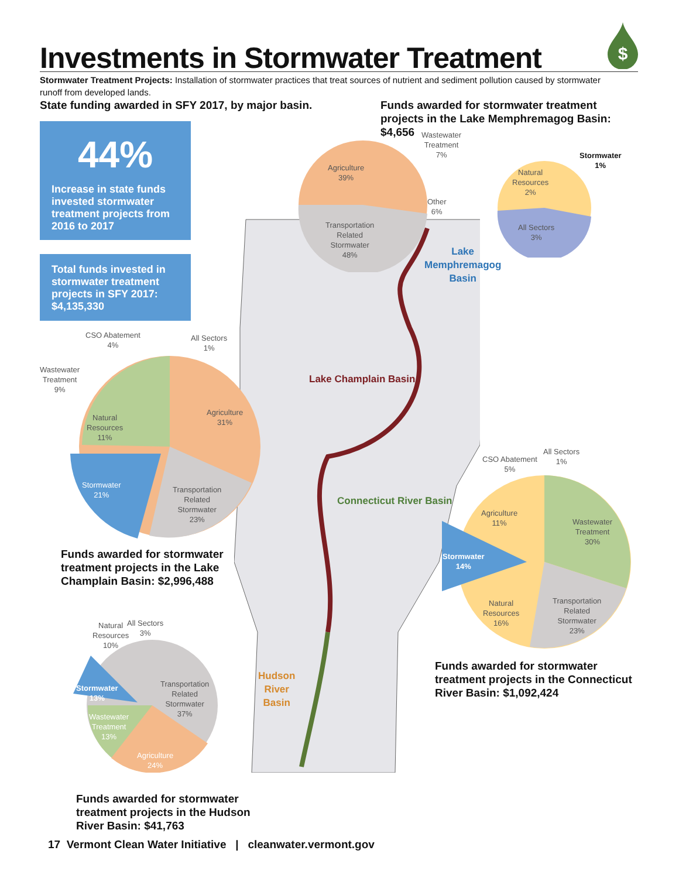Investments in Stormwater Treatment
$
Stormwater Treatment Projects: Installation of stormwater practices that treat sources of nutrient and sediment pollution caused by stormwater runoff from developed lands.
State funding awarded in SFY 2017, by major basin.
Funds awarded for stormwater treatment projects in the Lake Memphremagog Basin: $4,656
44%
Increase in state funds invested stormwater treatment projects from 2016 to 2017
Total funds invested in stormwater treatment projects in SFY 2017: $4,135,330
Lake
Memphremagog
Basin
Lake Champlain Basin
Connecticut River Basin
Hudson
River
Basin
Agriculture
39%
Transportation
Related
Stormwater
48%
Wastewater
Treatment
7%
Other
6%
Natural
Resources
2%
All Sectors
3%
Stormwater
1%
CSO Abatement
4%
All Sectors
1%
Wastewater
Treatment
9%
Natural
Resources
11%
Agriculture
31%
Stormwater
21%
Transportation
Related
Stormwater
23%
Funds awarded for stormwater treatment projects in the Lake Champlain Basin: $2,996,488
CSO Abatement
5%
All Sectors
1%
Agriculture
11%
Wastewater
Treatment
30%
Stormwater
14%
Natural
Resources
16%
Transportation
Related
Stormwater
23%
Funds awarded for stormwater treatment projects in the Connecticut River Basin: $1,092,424
Natural
Resources
10%
All Sectors
3%
Stormwater
13%
Transportation
Related
Stormwater
37%
Wastewater
Treatment
13%
Agriculture
24%
Funds awarded for stormwater treatment projects in the Hudson River Basin: $41,763
17 Vermont Clean Water Initiative | cleanwater.vermont.gov